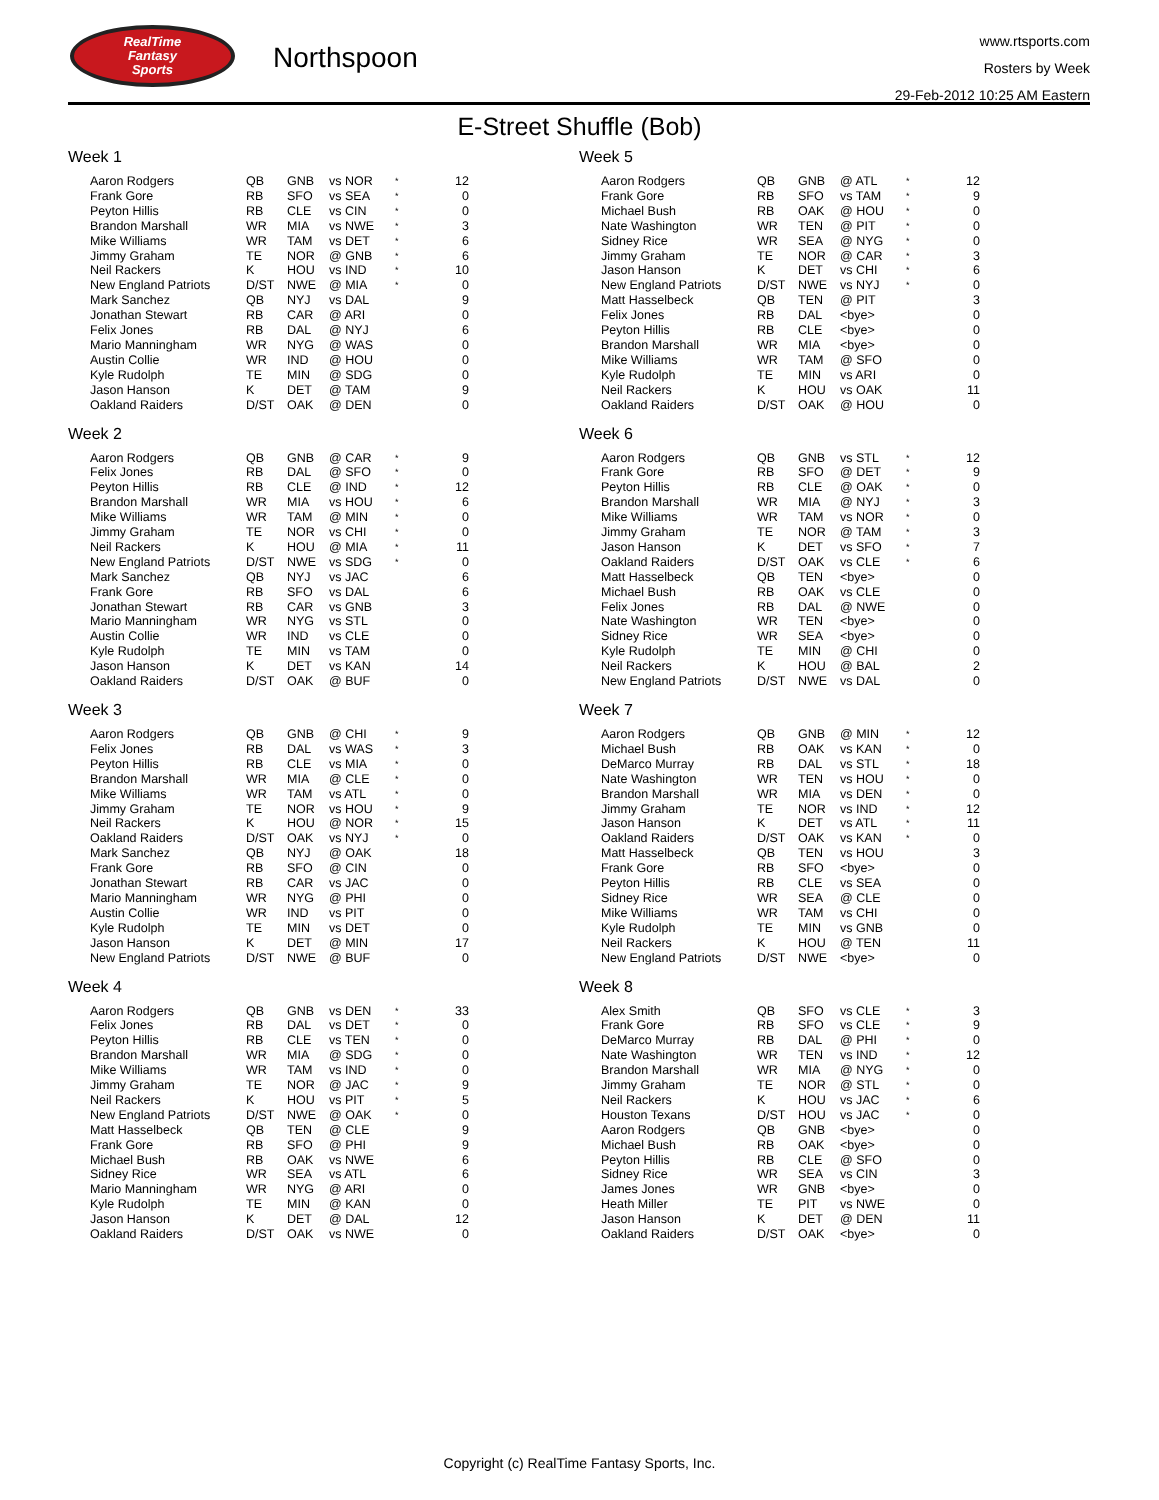RealTime
Fantasy
Sports
Northspoon
www.rtsports.com
Rosters by Week
29-Feb-2012 10:25 AM Eastern
E-Street Shuffle (Bob)
Week 1
| Aaron Rodgers | QB | GNB | vs NOR | * | 12 |
| Frank Gore | RB | SFO | vs SEA | * | 0 |
| Peyton Hillis | RB | CLE | vs CIN | * | 0 |
| Brandon Marshall | WR | MIA | vs NWE | * | 3 |
| Mike Williams | WR | TAM | vs DET | * | 6 |
| Jimmy Graham | TE | NOR | @ GNB | * | 6 |
| Neil Rackers | K | HOU | vs IND | * | 10 |
| New England Patriots | D/ST | NWE | @ MIA | * | 0 |
| Mark Sanchez | QB | NYJ | vs DAL | | 9 |
| Jonathan Stewart | RB | CAR | @ ARI | | 0 |
| Felix Jones | RB | DAL | @ NYJ | | 6 |
| Mario Manningham | WR | NYG | @ WAS | | 0 |
| Austin Collie | WR | IND | @ HOU | | 0 |
| Kyle Rudolph | TE | MIN | @ SDG | | 0 |
| Jason Hanson | K | DET | @ TAM | | 9 |
| Oakland Raiders | D/ST | OAK | @ DEN | | 0 |
Week 2
| Aaron Rodgers | QB | GNB | @ CAR | * | 9 |
| Felix Jones | RB | DAL | @ SFO | * | 0 |
| Peyton Hillis | RB | CLE | @ IND | * | 12 |
| Brandon Marshall | WR | MIA | vs HOU | * | 6 |
| Mike Williams | WR | TAM | @ MIN | * | 0 |
| Jimmy Graham | TE | NOR | vs CHI | * | 0 |
| Neil Rackers | K | HOU | @ MIA | * | 11 |
| New England Patriots | D/ST | NWE | vs SDG | * | 0 |
| Mark Sanchez | QB | NYJ | vs JAC | | 6 |
| Frank Gore | RB | SFO | vs DAL | | 6 |
| Jonathan Stewart | RB | CAR | vs GNB | | 3 |
| Mario Manningham | WR | NYG | vs STL | | 0 |
| Austin Collie | WR | IND | vs CLE | | 0 |
| Kyle Rudolph | TE | MIN | vs TAM | | 0 |
| Jason Hanson | K | DET | vs KAN | | 14 |
| Oakland Raiders | D/ST | OAK | @ BUF | | 0 |
Week 3
| Aaron Rodgers | QB | GNB | @ CHI | * | 9 |
| Felix Jones | RB | DAL | vs WAS | * | 3 |
| Peyton Hillis | RB | CLE | vs MIA | * | 0 |
| Brandon Marshall | WR | MIA | @ CLE | * | 0 |
| Mike Williams | WR | TAM | vs ATL | * | 0 |
| Jimmy Graham | TE | NOR | vs HOU | * | 9 |
| Neil Rackers | K | HOU | @ NOR | * | 15 |
| Oakland Raiders | D/ST | OAK | vs NYJ | * | 0 |
| Mark Sanchez | QB | NYJ | @ OAK | | 18 |
| Frank Gore | RB | SFO | @ CIN | | 0 |
| Jonathan Stewart | RB | CAR | vs JAC | | 0 |
| Mario Manningham | WR | NYG | @ PHI | | 0 |
| Austin Collie | WR | IND | vs PIT | | 0 |
| Kyle Rudolph | TE | MIN | vs DET | | 0 |
| Jason Hanson | K | DET | @ MIN | | 17 |
| New England Patriots | D/ST | NWE | @ BUF | | 0 |
Week 4
| Aaron Rodgers | QB | GNB | vs DEN | * | 33 |
| Felix Jones | RB | DAL | vs DET | * | 0 |
| Peyton Hillis | RB | CLE | vs TEN | * | 0 |
| Brandon Marshall | WR | MIA | @ SDG | * | 0 |
| Mike Williams | WR | TAM | vs IND | * | 0 |
| Jimmy Graham | TE | NOR | @ JAC | * | 9 |
| Neil Rackers | K | HOU | vs PIT | * | 5 |
| New England Patriots | D/ST | NWE | @ OAK | * | 0 |
| Matt Hasselbeck | QB | TEN | @ CLE | | 9 |
| Frank Gore | RB | SFO | @ PHI | | 9 |
| Michael Bush | RB | OAK | vs NWE | | 6 |
| Sidney Rice | WR | SEA | vs ATL | | 6 |
| Mario Manningham | WR | NYG | @ ARI | | 0 |
| Kyle Rudolph | TE | MIN | @ KAN | | 0 |
| Jason Hanson | K | DET | @ DAL | | 12 |
| Oakland Raiders | D/ST | OAK | vs NWE | | 0 |
Week 5
| Aaron Rodgers | QB | GNB | @ ATL | * | 12 |
| Frank Gore | RB | SFO | vs TAM | * | 9 |
| Michael Bush | RB | OAK | @ HOU | * | 0 |
| Nate Washington | WR | TEN | @ PIT | * | 0 |
| Sidney Rice | WR | SEA | @ NYG | * | 0 |
| Jimmy Graham | TE | NOR | @ CAR | * | 3 |
| Jason Hanson | K | DET | vs CHI | * | 6 |
| New England Patriots | D/ST | NWE | vs NYJ | * | 0 |
| Matt Hasselbeck | QB | TEN | @ PIT | | 3 |
| Felix Jones | RB | DAL | <bye> | | 0 |
| Peyton Hillis | RB | CLE | <bye> | | 0 |
| Brandon Marshall | WR | MIA | <bye> | | 0 |
| Mike Williams | WR | TAM | @ SFO | | 0 |
| Kyle Rudolph | TE | MIN | vs ARI | | 0 |
| Neil Rackers | K | HOU | vs OAK | | 11 |
| Oakland Raiders | D/ST | OAK | @ HOU | | 0 |
Week 6
| Aaron Rodgers | QB | GNB | vs STL | * | 12 |
| Frank Gore | RB | SFO | @ DET | * | 9 |
| Peyton Hillis | RB | CLE | @ OAK | * | 0 |
| Brandon Marshall | WR | MIA | @ NYJ | * | 3 |
| Mike Williams | WR | TAM | vs NOR | * | 0 |
| Jimmy Graham | TE | NOR | @ TAM | * | 3 |
| Jason Hanson | K | DET | vs SFO | * | 7 |
| Oakland Raiders | D/ST | OAK | vs CLE | * | 6 |
| Matt Hasselbeck | QB | TEN | <bye> | | 0 |
| Michael Bush | RB | OAK | vs CLE | | 0 |
| Felix Jones | RB | DAL | @ NWE | | 0 |
| Nate Washington | WR | TEN | <bye> | | 0 |
| Sidney Rice | WR | SEA | <bye> | | 0 |
| Kyle Rudolph | TE | MIN | @ CHI | | 0 |
| Neil Rackers | K | HOU | @ BAL | | 2 |
| New England Patriots | D/ST | NWE | vs DAL | | 0 |
Week 7
| Aaron Rodgers | QB | GNB | @ MIN | * | 12 |
| Michael Bush | RB | OAK | vs KAN | * | 0 |
| DeMarco Murray | RB | DAL | vs STL | * | 18 |
| Nate Washington | WR | TEN | vs HOU | * | 0 |
| Brandon Marshall | WR | MIA | vs DEN | * | 0 |
| Jimmy Graham | TE | NOR | vs IND | * | 12 |
| Jason Hanson | K | DET | vs ATL | * | 11 |
| Oakland Raiders | D/ST | OAK | vs KAN | * | 0 |
| Matt Hasselbeck | QB | TEN | vs HOU | | 3 |
| Frank Gore | RB | SFO | <bye> | | 0 |
| Peyton Hillis | RB | CLE | vs SEA | | 0 |
| Sidney Rice | WR | SEA | @ CLE | | 0 |
| Mike Williams | WR | TAM | vs CHI | | 0 |
| Kyle Rudolph | TE | MIN | vs GNB | | 0 |
| Neil Rackers | K | HOU | @ TEN | | 11 |
| New England Patriots | D/ST | NWE | <bye> | | 0 |
Week 8
| Alex Smith | QB | SFO | vs CLE | * | 3 |
| Frank Gore | RB | SFO | vs CLE | * | 9 |
| DeMarco Murray | RB | DAL | @ PHI | * | 0 |
| Nate Washington | WR | TEN | vs IND | * | 12 |
| Brandon Marshall | WR | MIA | @ NYG | * | 0 |
| Jimmy Graham | TE | NOR | @ STL | * | 0 |
| Neil Rackers | K | HOU | vs JAC | * | 6 |
| Houston Texans | D/ST | HOU | vs JAC | * | 0 |
| Aaron Rodgers | QB | GNB | <bye> | | 0 |
| Michael Bush | RB | OAK | <bye> | | 0 |
| Peyton Hillis | RB | CLE | @ SFO | | 0 |
| Sidney Rice | WR | SEA | vs CIN | | 3 |
| James Jones | WR | GNB | <bye> | | 0 |
| Heath Miller | TE | PIT | vs NWE | | 0 |
| Jason Hanson | K | DET | @ DEN | | 11 |
| Oakland Raiders | D/ST | OAK | <bye> | | 0 |
Copyright (c) RealTime Fantasy Sports, Inc.